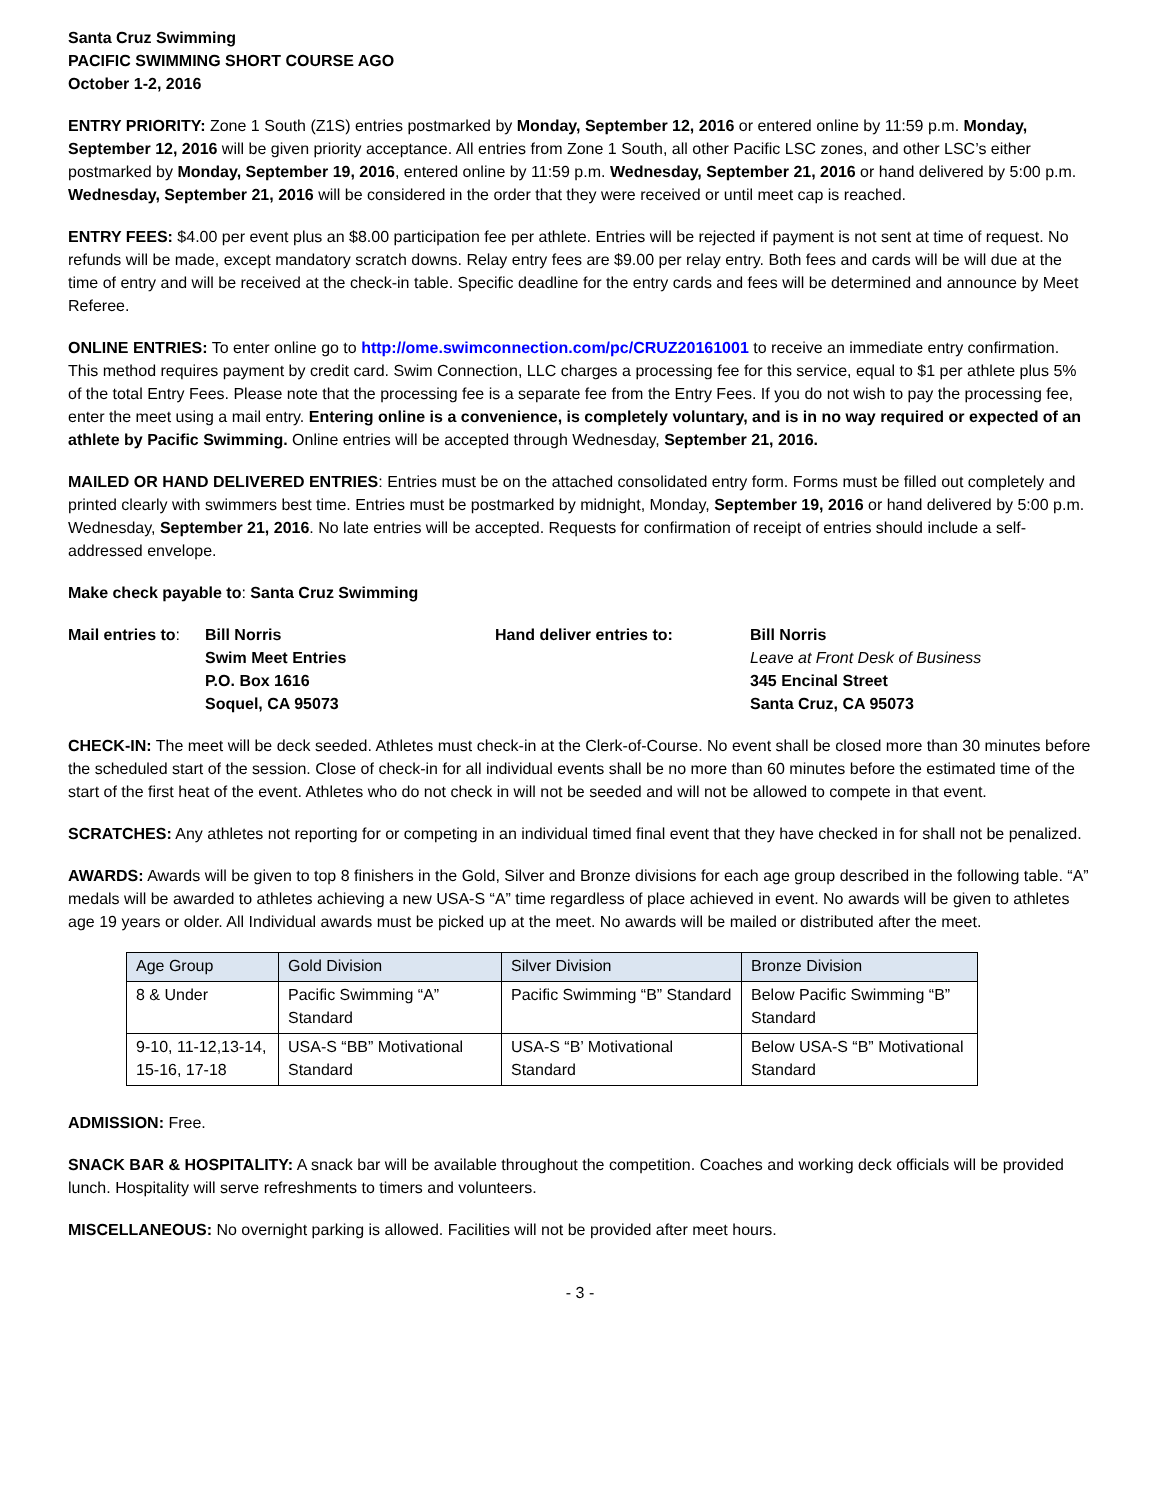Santa Cruz Swimming
PACIFIC SWIMMING SHORT COURSE AGO
October 1-2, 2016
ENTRY PRIORITY: Zone 1 South (Z1S) entries postmarked by Monday, September 12, 2016 or entered online by 11:59 p.m. Monday, September 12, 2016 will be given priority acceptance. All entries from Zone 1 South, all other Pacific LSC zones, and other LSC’s either postmarked by Monday, September 19, 2016, entered online by 11:59 p.m. Wednesday, September 21, 2016 or hand delivered by 5:00 p.m. Wednesday, September 21, 2016 will be considered in the order that they were received or until meet cap is reached.
ENTRY FEES: $4.00 per event plus an $8.00 participation fee per athlete. Entries will be rejected if payment is not sent at time of request. No refunds will be made, except mandatory scratch downs. Relay entry fees are $9.00 per relay entry. Both fees and cards will be will due at the time of entry and will be received at the check-in table. Specific deadline for the entry cards and fees will be determined and announce by Meet Referee.
ONLINE ENTRIES: To enter online go to http://ome.swimconnection.com/pc/CRUZ20161001 to receive an immediate entry confirmation. This method requires payment by credit card. Swim Connection, LLC charges a processing fee for this service, equal to $1 per athlete plus 5% of the total Entry Fees. Please note that the processing fee is a separate fee from the Entry Fees. If you do not wish to pay the processing fee, enter the meet using a mail entry. Entering online is a convenience, is completely voluntary, and is in no way required or expected of an athlete by Pacific Swimming. Online entries will be accepted through Wednesday, September 21, 2016.
MAILED OR HAND DELIVERED ENTRIES: Entries must be on the attached consolidated entry form. Forms must be filled out completely and printed clearly with swimmers best time. Entries must be postmarked by midnight, Monday, September 19, 2016 or hand delivered by 5:00 p.m. Wednesday, September 21, 2016. No late entries will be accepted. Requests for confirmation of receipt of entries should include a self-addressed envelope.
Make check payable to: Santa Cruz Swimming
Mail entries to:
Bill Norris
Swim Meet Entries
P.O. Box 1616
Soquel, CA 95073
Hand deliver entries to: Bill Norris
Leave at Front Desk of Business
345 Encinal Street
Santa Cruz, CA 95073
CHECK-IN: The meet will be deck seeded. Athletes must check-in at the Clerk-of-Course. No event shall be closed more than 30 minutes before the scheduled start of the session. Close of check-in for all individual events shall be no more than 60 minutes before the estimated time of the start of the first heat of the event. Athletes who do not check in will not be seeded and will not be allowed to compete in that event.
SCRATCHES: Any athletes not reporting for or competing in an individual timed final event that they have checked in for shall not be penalized.
AWARDS: Awards will be given to top 8 finishers in the Gold, Silver and Bronze divisions for each age group described in the following table. “A” medals will be awarded to athletes achieving a new USA-S “A” time regardless of place achieved in event. No awards will be given to athletes age 19 years or older. All Individual awards must be picked up at the meet. No awards will be mailed or distributed after the meet.
| Age Group | Gold Division | Silver Division | Bronze Division |
| 8 & Under | Pacific Swimming “A” Standard | Pacific Swimming “B” Standard | Below Pacific Swimming “B” Standard |
| 9-10, 11-12,13-14, 15-16, 17-18 | USA-S “BB” Motivational Standard | USA-S “B’ Motivational Standard | Below USA-S “B” Motivational Standard |
ADMISSION: Free.
SNACK BAR & HOSPITALITY: A snack bar will be available throughout the competition. Coaches and working deck officials will be provided lunch. Hospitality will serve refreshments to timers and volunteers.
MISCELLANEOUS: No overnight parking is allowed. Facilities will not be provided after meet hours.
- 3 -